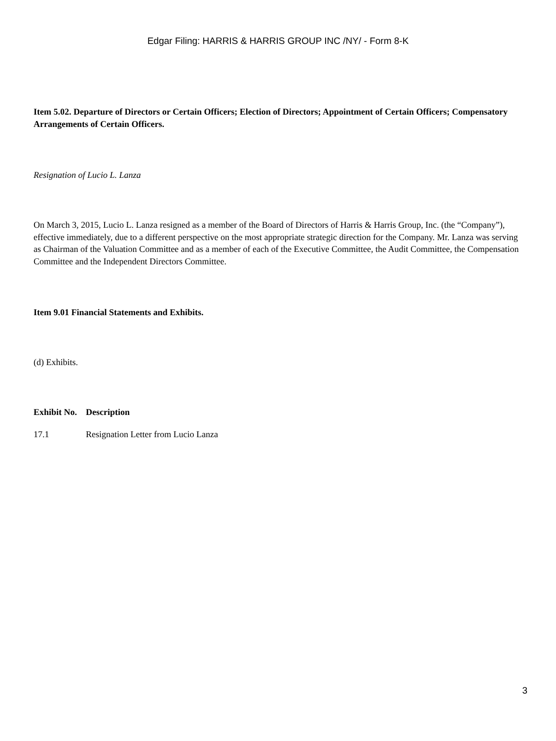Edgar Filing: HARRIS & HARRIS GROUP INC /NY/ - Form 8-K
Item 5.02. Departure of Directors or Certain Officers; Election of Directors; Appointment of Certain Officers; Compensatory Arrangements of Certain Officers.
Resignation of Lucio L. Lanza
On March 3, 2015, Lucio L. Lanza resigned as a member of the Board of Directors of Harris & Harris Group, Inc. (the “Company”), effective immediately, due to a different perspective on the most appropriate strategic direction for the Company. Mr. Lanza was serving as Chairman of the Valuation Committee and as a member of each of the Executive Committee, the Audit Committee, the Compensation Committee and the Independent Directors Committee.
Item 9.01 Financial Statements and Exhibits.
(d) Exhibits.
| Exhibit No. | Description |
| --- | --- |
| 17.1 | Resignation Letter from Lucio Lanza |
3